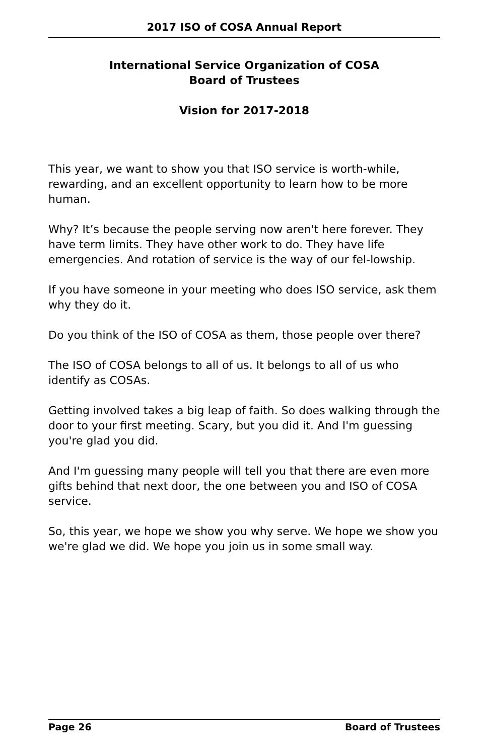2017 ISO of COSA Annual Report
International Service Organization of COSA
Board of Trustees
Vision for 2017-2018
This year, we want to show you that ISO service is worth-while, rewarding, and an excellent opportunity to learn how to be more human.
Why? It’s because the people serving now aren't here forever. They have term limits. They have other work to do. They have life emergencies. And rotation of service is the way of our fel-lowship.
If you have someone in your meeting who does ISO service, ask them why they do it.
Do you think of the ISO of COSA as them, those people over there?
The ISO of COSA belongs to all of us. It belongs to all of us who identify as COSAs.
Getting involved takes a big leap of faith. So does walking through the door to your first meeting. Scary, but you did it. And I'm guessing you're glad you did.
And I'm guessing many people will tell you that there are even more gifts behind that next door, the one between you and ISO of COSA service.
So, this year, we hope we show you why serve. We hope we show you we're glad we did. We hope you join us in some small way.
Page 26 Board of Trustees